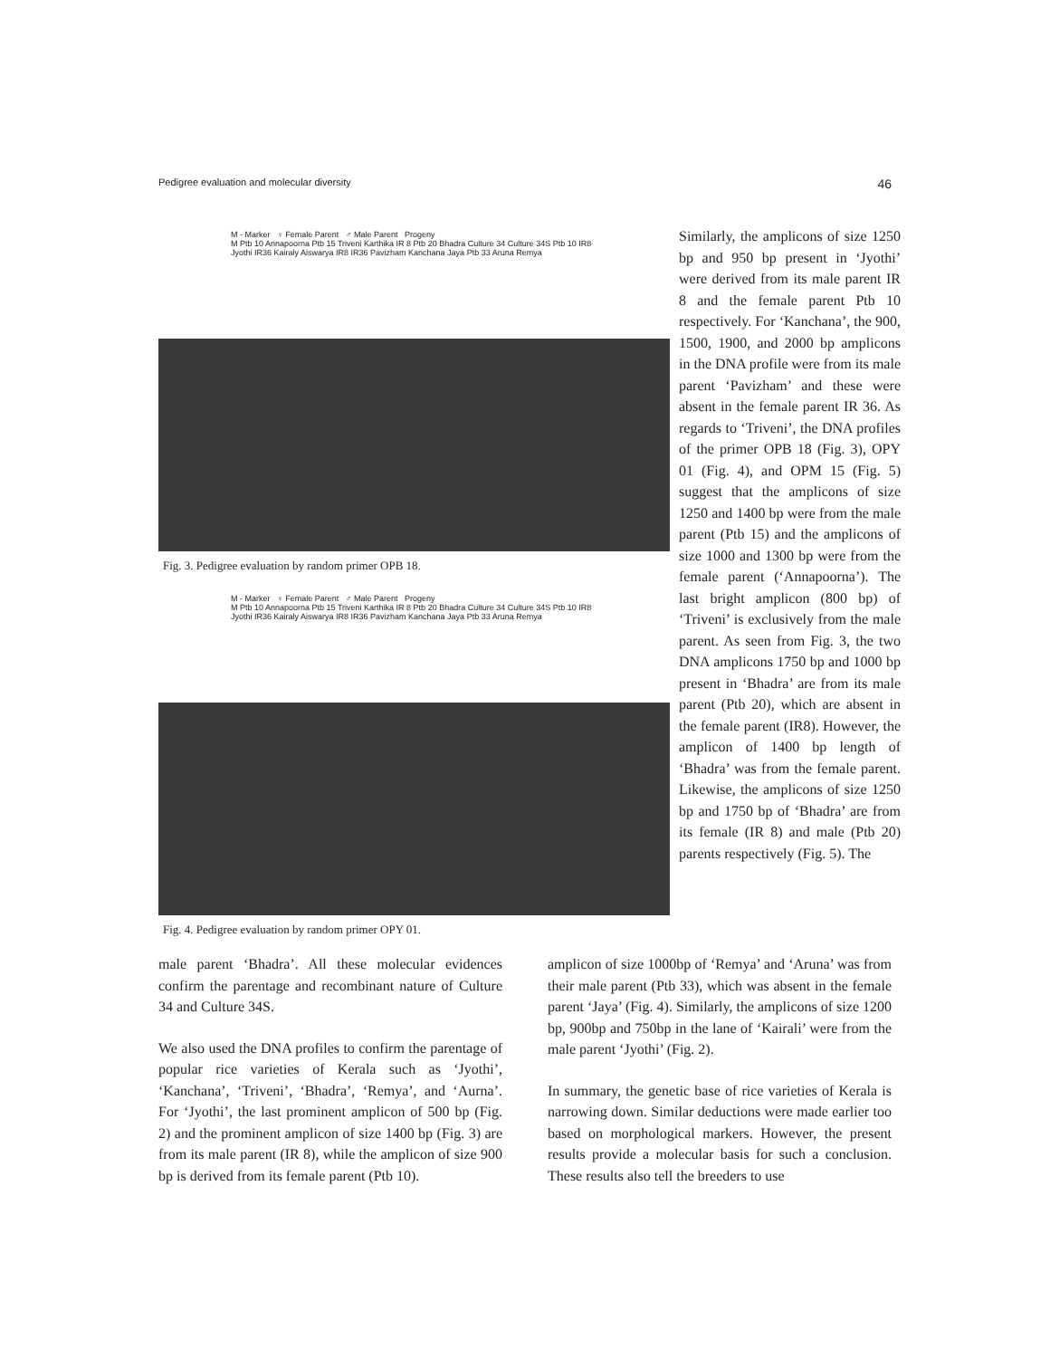Pedigree evaluation and molecular diversity 46
M - Marker ♀ Female Parent ♂ Male Parent Progeny
M Ptb 10 Annapoorna Ptb 15 Triveni Karthika IR 8 Ptb 20 Bhadra Culture 34 Culture 34S Ptb 10 IR8 Jyothi IR36 Kairaly Aiswarya IR8 IR36 Pavizham Kanchana Jaya Ptb 33 Aruna Remya
Fig. 3. Pedigree evaluation by random primer OPB 18.
M - Marker ♀ Female Parent ♂ Male Parent Progeny
M Ptb 10 Annapoorna Ptb 15 Triveni Karthika IR 8 Ptb 20 Bhadra Culture 34 Culture 34S Ptb 10 IR8 Jyothi IR36 Kairaly Aiswarya IR8 IR36 Pavizham Kanchana Jaya Ptb 33 Aruna Remya
Fig. 4. Pedigree evaluation by random primer OPY 01.
Similarly, the amplicons of size 1250 bp and 950 bp present in ‘Jyothi’ were derived from its male parent IR 8 and the female parent Ptb 10 respectively. For ‘Kanchana’, the 900, 1500, 1900, and 2000 bp amplicons in the DNA profile were from its male parent ‘Pavizham’ and these were absent in the female parent IR 36. As regards to ‘Triveni’, the DNA profiles of the primer OPB 18 (Fig. 3), OPY 01 (Fig. 4), and OPM 15 (Fig. 5) suggest that the amplicons of size 1250 and 1400 bp were from the male parent (Ptb 15) and the amplicons of size 1000 and 1300 bp were from the female parent (‘Annapoorna’). The last bright amplicon (800 bp) of ‘Triveni’ is exclusively from the male parent. As seen from Fig. 3, the two DNA amplicons 1750 bp and 1000 bp present in ‘Bhadra’ are from its male parent (Ptb 20), which are absent in the female parent (IR8). However, the amplicon of 1400 bp length of ‘Bhadra’ was from the female parent. Likewise, the amplicons of size 1250 bp and 1750 bp of ‘Bhadra’ are from its female (IR 8) and male (Ptb 20) parents respectively (Fig. 5). The
male parent ‘Bhadra’. All these molecular evidences confirm the parentage and recombinant nature of Culture 34 and Culture 34S.
We also used the DNA profiles to confirm the parentage of popular rice varieties of Kerala such as ‘Jyothi’, ‘Kanchana’, ‘Triveni’, ‘Bhadra’, ‘Remya’, and ‘Aurna’. For ‘Jyothi’, the last prominent amplicon of 500 bp (Fig. 2) and the prominent amplicon of size 1400 bp (Fig. 3) are from its male parent (IR 8), while the amplicon of size 900 bp is derived from its female parent (Ptb 10).
amplicon of size 1000bp of ‘Remya’ and ‘Aruna’ was from their male parent (Ptb 33), which was absent in the female parent ‘Jaya’ (Fig. 4). Similarly, the amplicons of size 1200 bp, 900bp and 750bp in the lane of ‘Kairali’ were from the male parent ‘Jyothi’ (Fig. 2).
In summary, the genetic base of rice varieties of Kerala is narrowing down. Similar deductions were made earlier too based on morphological markers. However, the present results provide a molecular basis for such a conclusion. These results also tell the breeders to use